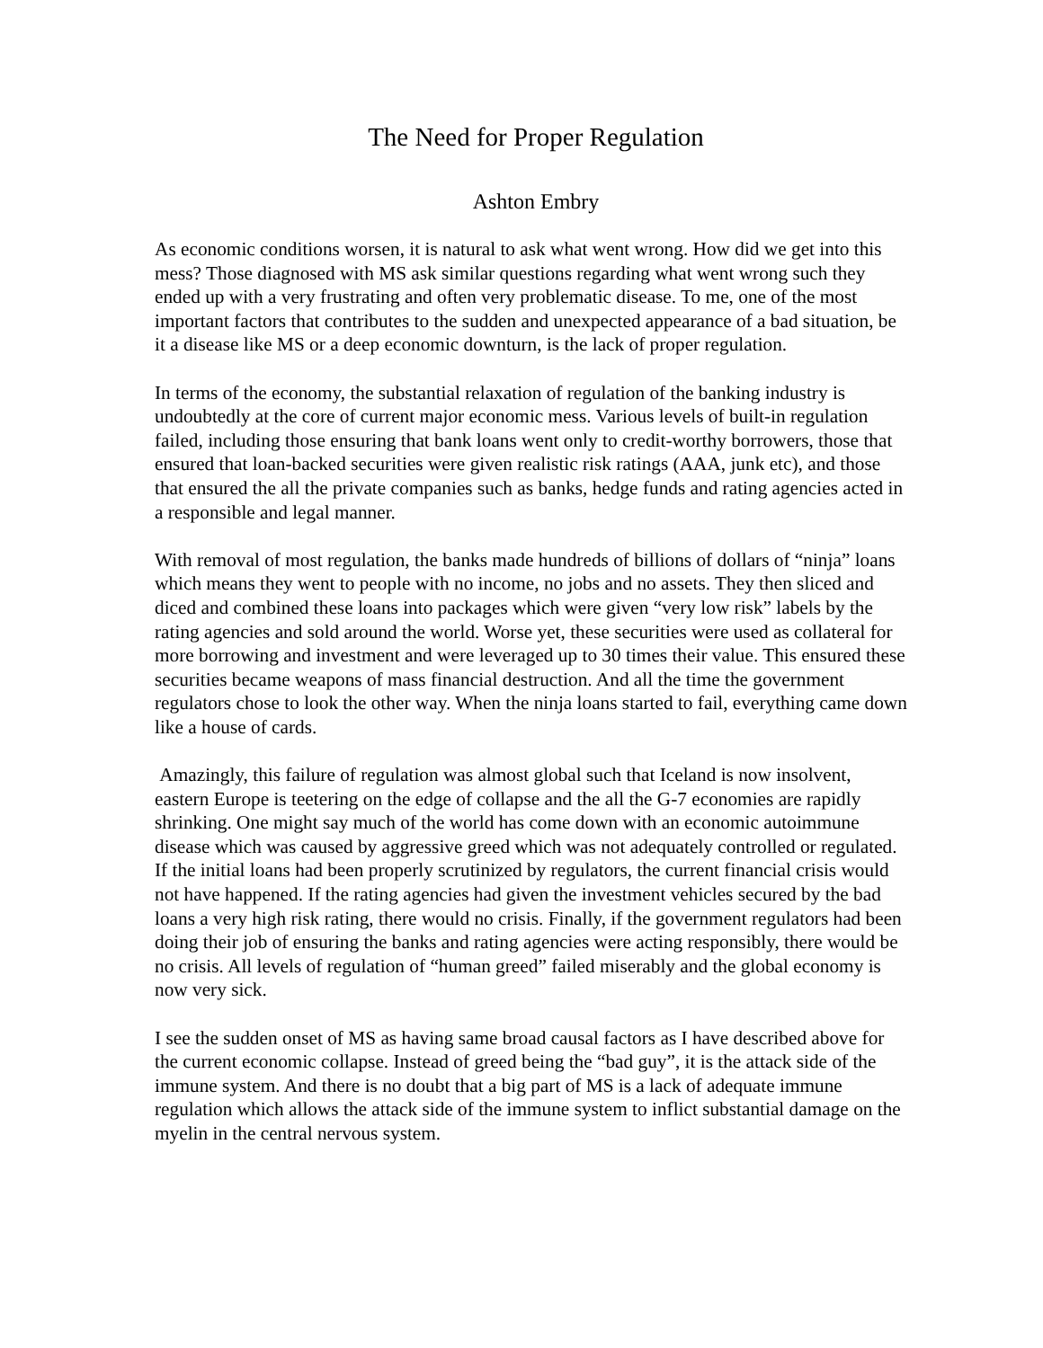The Need for Proper Regulation
Ashton Embry
As economic conditions worsen, it is natural to ask what went wrong. How did we get into this mess? Those diagnosed with MS ask similar questions regarding what went wrong such they ended up with a very frustrating and often very problematic disease. To me, one of the most important factors that contributes to the sudden and unexpected appearance of a bad situation, be it a disease like MS or a deep economic downturn, is the lack of proper regulation.
In terms of the economy, the substantial relaxation of regulation of the banking industry is undoubtedly at the core of current major economic mess. Various levels of built-in regulation failed, including those ensuring that bank loans went only to credit-worthy borrowers, those that ensured that loan-backed securities were given realistic risk ratings (AAA, junk etc), and those that ensured the all the private companies such as banks, hedge funds and rating agencies acted in a responsible and legal manner.
With removal of most regulation, the banks made hundreds of billions of dollars of “ninja” loans which means they went to people with no income, no jobs and no assets. They then sliced and diced and combined these loans into packages which were given “very low risk” labels by the rating agencies and sold around the world. Worse yet, these securities were used as collateral for more borrowing and investment and were leveraged up to 30 times their value. This ensured these securities became weapons of mass financial destruction. And all the time the government regulators chose to look the other way. When the ninja loans started to fail, everything came down like a house of cards.
Amazingly, this failure of regulation was almost global such that Iceland is now insolvent, eastern Europe is teetering on the edge of collapse and the all the G-7 economies are rapidly shrinking. One might say much of the world has come down with an economic autoimmune disease which was caused by aggressive greed which was not adequately controlled or regulated. If the initial loans had been properly scrutinized by regulators, the current financial crisis would not have happened. If the rating agencies had given the investment vehicles secured by the bad loans a very high risk rating, there would no crisis. Finally, if the government regulators had been doing their job of ensuring the banks and rating agencies were acting responsibly, there would be no crisis. All levels of regulation of “human greed” failed miserably and the global economy is now very sick.
I see the sudden onset of MS as having same broad causal factors as I have described above for the current economic collapse. Instead of greed being the “bad guy”, it is the attack side of the immune system. And there is no doubt that a big part of MS is a lack of adequate immune regulation which allows the attack side of the immune system to inflict substantial damage on the myelin in the central nervous system.